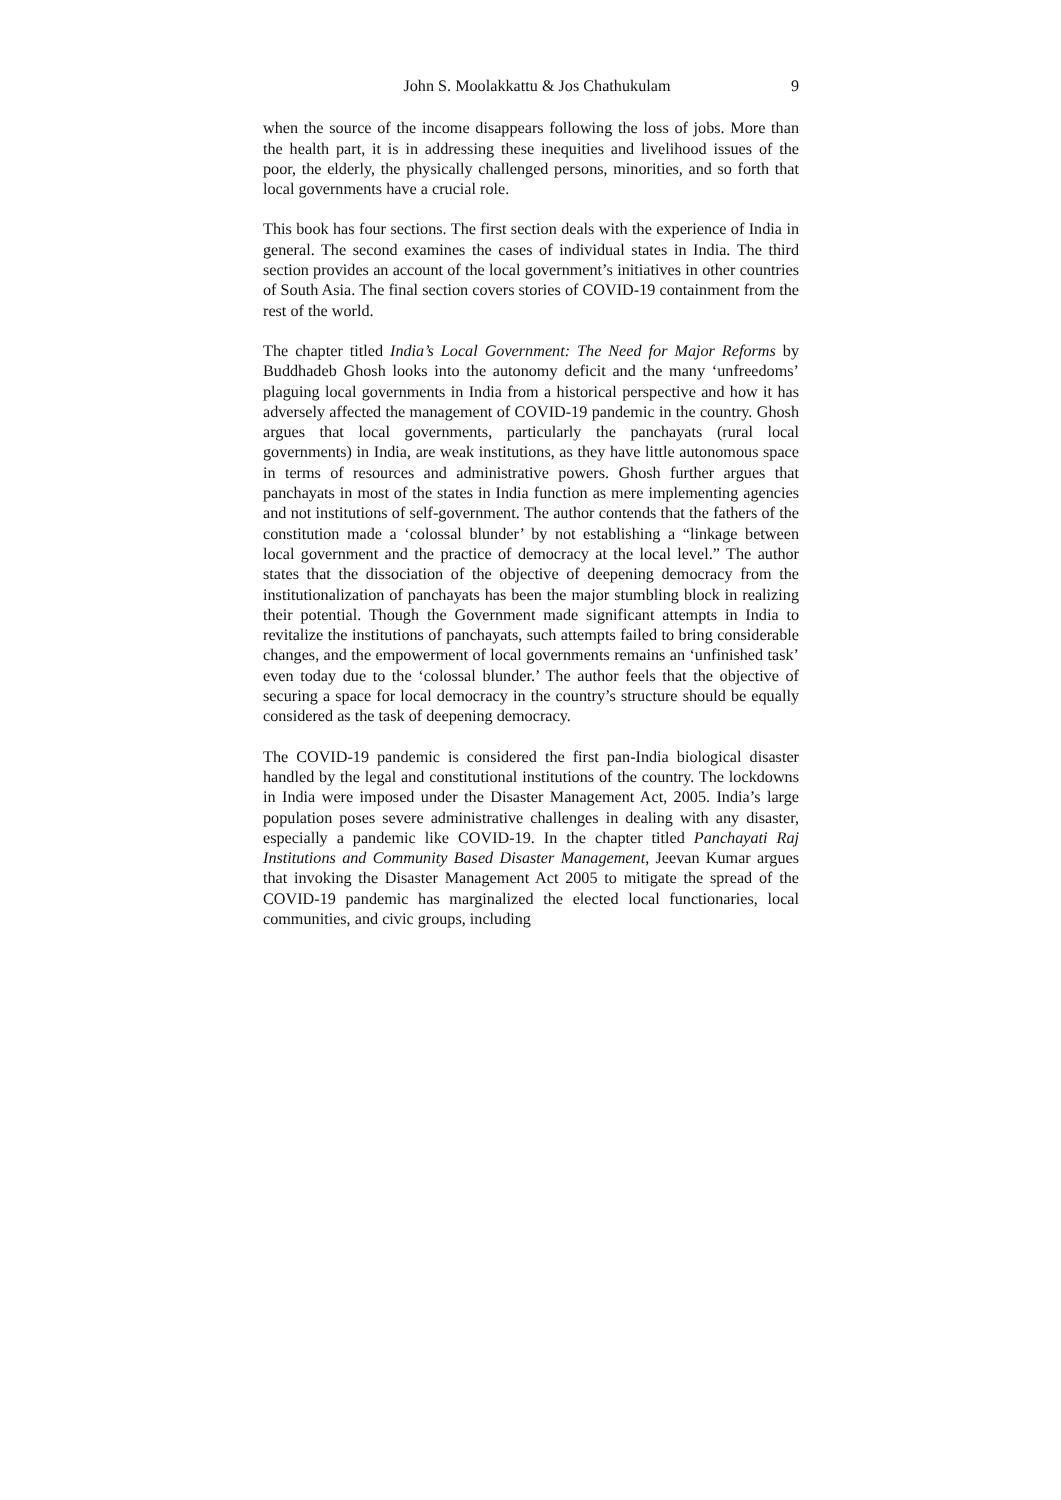John S. Moolakkattu & Jos Chathukulam 9
when the source of the income disappears following the loss of jobs. More than the health part, it is in addressing these inequities and livelihood issues of the poor, the elderly, the physically challenged persons, minorities, and so forth that local governments have a crucial role.
This book has four sections. The first section deals with the experience of India in general. The second examines the cases of individual states in India. The third section provides an account of the local government’s initiatives in other countries of South Asia. The final section covers stories of COVID-19 containment from the rest of the world.
The chapter titled India’s Local Government: The Need for Major Reforms by Buddhadeb Ghosh looks into the autonomy deficit and the many ‘unfreedoms’ plaguing local governments in India from a historical perspective and how it has adversely affected the management of COVID-19 pandemic in the country. Ghosh argues that local governments, particularly the panchayats (rural local governments) in India, are weak institutions, as they have little autonomous space in terms of resources and administrative powers. Ghosh further argues that panchayats in most of the states in India function as mere implementing agencies and not institutions of self-government. The author contends that the fathers of the constitution made a ‘colossal blunder’ by not establishing a “linkage between local government and the practice of democracy at the local level.” The author states that the dissociation of the objective of deepening democracy from the institutionalization of panchayats has been the major stumbling block in realizing their potential. Though the Government made significant attempts in India to revitalize the institutions of panchayats, such attempts failed to bring considerable changes, and the empowerment of local governments remains an ‘unfinished task’ even today due to the ‘colossal blunder.’ The author feels that the objective of securing a space for local democracy in the country’s structure should be equally considered as the task of deepening democracy.
The COVID-19 pandemic is considered the first pan-India biological disaster handled by the legal and constitutional institutions of the country. The lockdowns in India were imposed under the Disaster Management Act, 2005. India’s large population poses severe administrative challenges in dealing with any disaster, especially a pandemic like COVID-19. In the chapter titled Panchayati Raj Institutions and Community Based Disaster Management, Jeevan Kumar argues that invoking the Disaster Management Act 2005 to mitigate the spread of the COVID-19 pandemic has marginalized the elected local functionaries, local communities, and civic groups, including